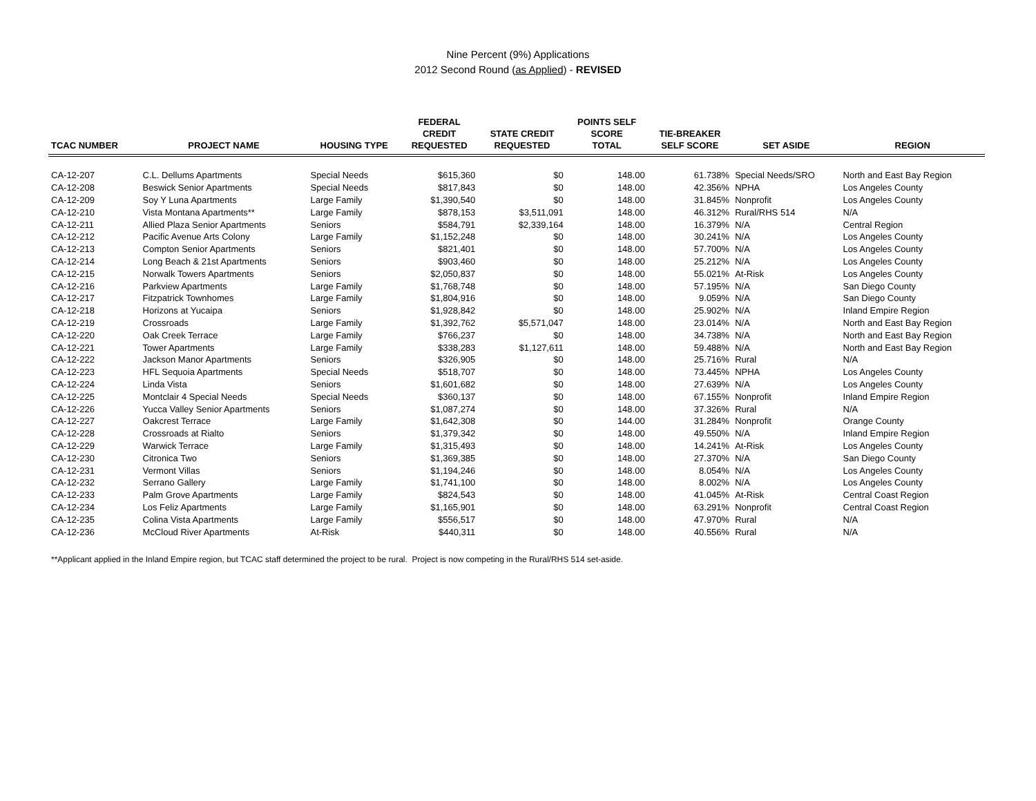Nine Percent (9%) Applications
2012 Second Round (as Applied) - REVISED
| TCAC NUMBER | PROJECT NAME | HOUSING TYPE | FEDERAL CREDIT REQUESTED | STATE CREDIT REQUESTED | POINTS SELF SCORE TOTAL | TIE-BREAKER SELF SCORE | SET ASIDE | REGION |
| --- | --- | --- | --- | --- | --- | --- | --- | --- |
| CA-12-207 | C.L. Dellums Apartments | Special Needs | $615,360 | $0 | 148.00 | 61.738% | Special Needs/SRO | North and East Bay Region |
| CA-12-208 | Beswick Senior Apartments | Special Needs | $817,843 | $0 | 148.00 | 42.356% | NPHA | Los Angeles County |
| CA-12-209 | Soy Y Luna Apartments | Large Family | $1,390,540 | $0 | 148.00 | 31.845% | Nonprofit | Los Angeles County |
| CA-12-210 | Vista Montana Apartments** | Large Family | $878,153 | $3,511,091 | 148.00 | 46.312% | Rural/RHS 514 | N/A |
| CA-12-211 | Allied Plaza Senior Apartments | Seniors | $584,791 | $2,339,164 | 148.00 | 16.379% | N/A | Central Region |
| CA-12-212 | Pacific Avenue Arts Colony | Large Family | $1,152,248 | $0 | 148.00 | 30.241% | N/A | Los Angeles County |
| CA-12-213 | Compton Senior Apartments | Seniors | $821,401 | $0 | 148.00 | 57.700% | N/A | Los Angeles County |
| CA-12-214 | Long Beach & 21st Apartments | Seniors | $903,460 | $0 | 148.00 | 25.212% | N/A | Los Angeles County |
| CA-12-215 | Norwalk Towers Apartments | Seniors | $2,050,837 | $0 | 148.00 | 55.021% | At-Risk | Los Angeles County |
| CA-12-216 | Parkview Apartments | Large Family | $1,768,748 | $0 | 148.00 | 57.195% | N/A | San Diego County |
| CA-12-217 | Fitzpatrick Townhomes | Large Family | $1,804,916 | $0 | 148.00 | 9.059% | N/A | San Diego County |
| CA-12-218 | Horizons at Yucaipa | Seniors | $1,928,842 | $0 | 148.00 | 25.902% | N/A | Inland Empire Region |
| CA-12-219 | Crossroads | Large Family | $1,392,762 | $5,571,047 | 148.00 | 23.014% | N/A | North and East Bay Region |
| CA-12-220 | Oak Creek Terrace | Large Family | $766,237 | $0 | 148.00 | 34.738% | N/A | North and East Bay Region |
| CA-12-221 | Tower Apartments | Large Family | $338,283 | $1,127,611 | 148.00 | 59.488% | N/A | North and East Bay Region |
| CA-12-222 | Jackson Manor Apartments | Seniors | $326,905 | $0 | 148.00 | 25.716% | Rural | N/A |
| CA-12-223 | HFL Sequoia Apartments | Special Needs | $518,707 | $0 | 148.00 | 73.445% | NPHA | Los Angeles County |
| CA-12-224 | Linda Vista | Seniors | $1,601,682 | $0 | 148.00 | 27.639% | N/A | Los Angeles County |
| CA-12-225 | Montclair 4 Special Needs | Special Needs | $360,137 | $0 | 148.00 | 67.155% | Nonprofit | Inland Empire Region |
| CA-12-226 | Yucca Valley Senior Apartments | Seniors | $1,087,274 | $0 | 148.00 | 37.326% | Rural | N/A |
| CA-12-227 | Oakcrest Terrace | Large Family | $1,642,308 | $0 | 144.00 | 31.284% | Nonprofit | Orange County |
| CA-12-228 | Crossroads at Rialto | Seniors | $1,379,342 | $0 | 148.00 | 49.550% | N/A | Inland Empire Region |
| CA-12-229 | Warwick Terrace | Large Family | $1,315,493 | $0 | 148.00 | 14.241% | At-Risk | Los Angeles County |
| CA-12-230 | Citronica Two | Seniors | $1,369,385 | $0 | 148.00 | 27.370% | N/A | San Diego County |
| CA-12-231 | Vermont Villas | Seniors | $1,194,246 | $0 | 148.00 | 8.054% | N/A | Los Angeles County |
| CA-12-232 | Serrano Gallery | Large Family | $1,741,100 | $0 | 148.00 | 8.002% | N/A | Los Angeles County |
| CA-12-233 | Palm Grove Apartments | Large Family | $824,543 | $0 | 148.00 | 41.045% | At-Risk | Central Coast Region |
| CA-12-234 | Los Feliz Apartments | Large Family | $1,165,901 | $0 | 148.00 | 63.291% | Nonprofit | Central Coast Region |
| CA-12-235 | Colina Vista Apartments | Large Family | $556,517 | $0 | 148.00 | 47.970% | Rural | N/A |
| CA-12-236 | McCloud River Apartments | At-Risk | $440,311 | $0 | 148.00 | 40.556% | Rural | N/A |
**Applicant applied in the Inland Empire region, but TCAC staff determined the project to be rural. Project is now competing in the Rural/RHS 514 set-aside.